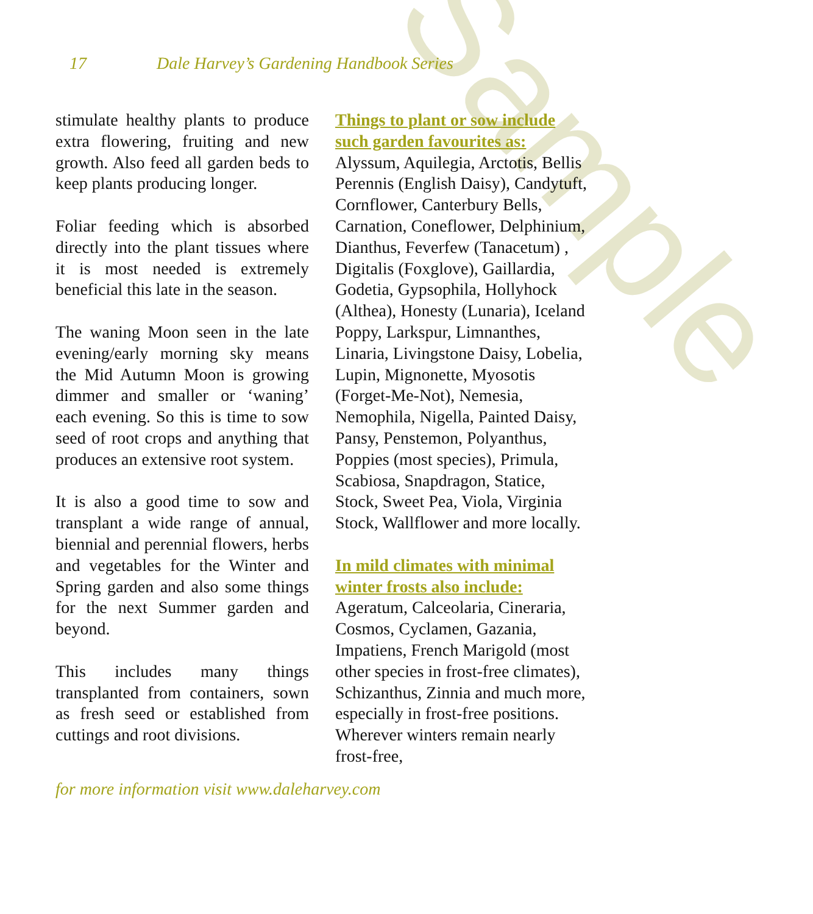Sample
17 Dale Harvey’s Gardening Handbook Series
stimulate healthy plants to produce extra flowering, fruiting and new growth. Also feed all garden beds to keep plants producing longer.
Foliar feeding which is absorbed directly into the plant tissues where it is most needed is extremely beneficial this late in the season.
The waning Moon seen in the late evening/early morning sky means the Mid Autumn Moon is growing dimmer and smaller or ‘waning’ each evening. So this is time to sow seed of root crops and anything that produces an extensive root system.
It is also a good time to sow and transplant a wide range of annual, biennial and perennial flowers, herbs and vegetables for the Winter and Spring garden and also some things for the next Summer garden and beyond.
This includes many things transplanted from containers, sown as fresh seed or established from cuttings and root divisions.
Things to plant or sow include such garden favourites as:
Alyssum, Aquilegia, Arctotis, Bellis Perennis (English Daisy), Candytuft, Cornflower, Canterbury Bells, Carnation, Coneflower, Delphinium, Dianthus, Feverfew (Tanacetum) , Digitalis (Foxglove), Gaillardia, Godetia, Gypsophila, Hollyhock (Althea), Honesty (Lunaria), Iceland Poppy, Larkspur, Limnanthes, Linaria, Livingstone Daisy, Lobelia, Lupin, Mignonette, Myosotis (Forget-Me-Not), Nemesia, Nemophila, Nigella, Painted Daisy, Pansy, Penstemon, Polyanthus, Poppies (most species), Primula, Scabiosa, Snapdragon, Statice, Stock, Sweet Pea, Viola, Virginia Stock, Wallflower and more locally.
In mild climates with minimal winter frosts also include:
Ageratum, Calceolaria, Cineraria, Cosmos, Cyclamen, Gazania, Impatiens, French Marigold (most other species in frost-free climates), Schizanthus, Zinnia and much more, especially in frost-free positions. Wherever winters remain nearly frost-free,
for more information visit www.daleharvey.com